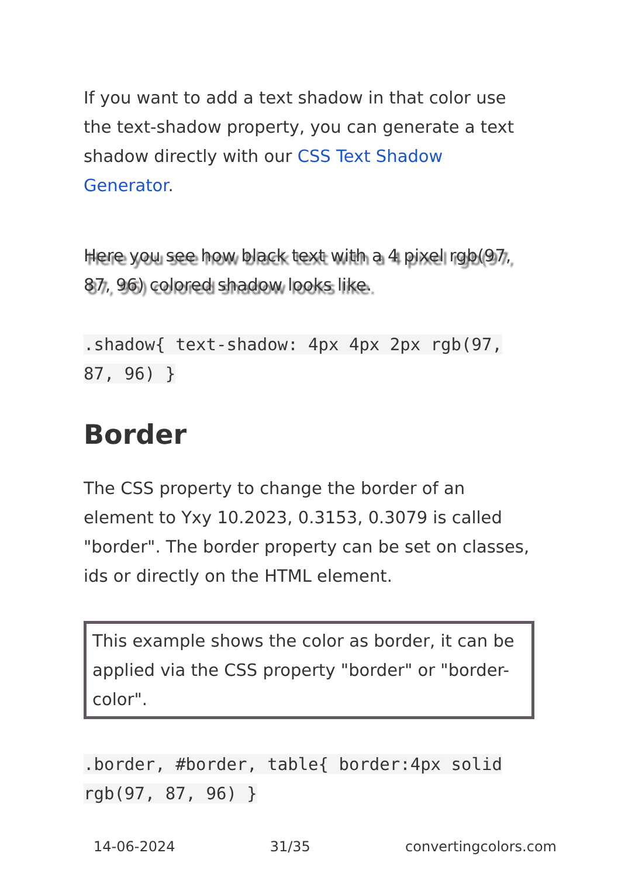If you want to add a text shadow in that color use the text-shadow property, you can generate a text shadow directly with our CSS Text Shadow Generator.
Here you see how black text with a 4 pixel rgb(97, 87, 96) colored shadow looks like.
.shadow{ text-shadow: 4px 4px 2px rgb(97, 87, 96) }
Border
The CSS property to change the border of an element to Yxy 10.2023, 0.3153, 0.3079 is called "border". The border property can be set on classes, ids or directly on the HTML element.
This example shows the color as border, it can be applied via the CSS property "border" or "border-color".
.border, #border, table{ border:4px solid rgb(97, 87, 96) }
14-06-2024 31/35 convertingcolors.com